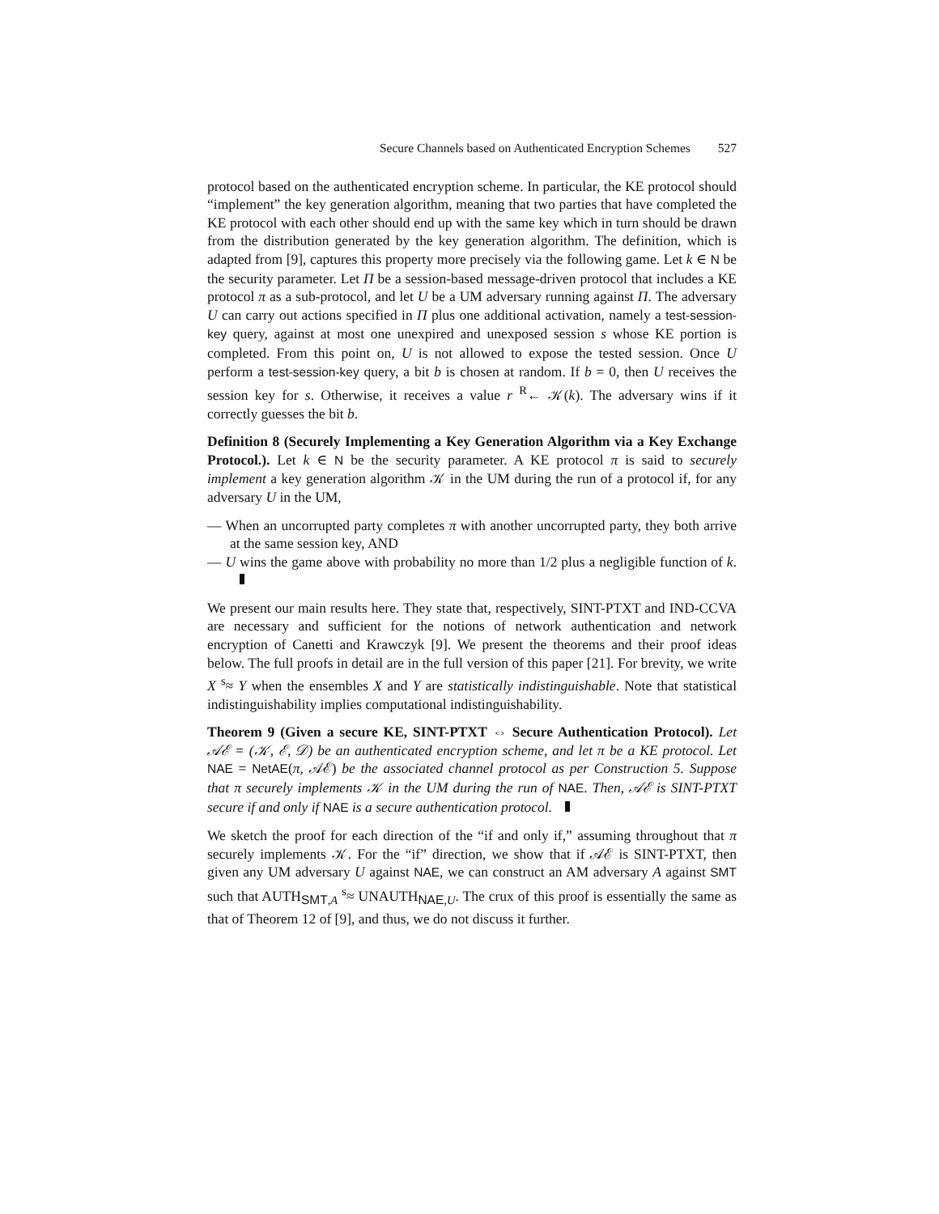Secure Channels based on Authenticated Encryption Schemes 527
protocol based on the authenticated encryption scheme. In particular, the KE protocol should “implement” the key generation algorithm, meaning that two parties that have completed the KE protocol with each other should end up with the same key which in turn should be drawn from the distribution generated by the key generation algorithm. The definition, which is adapted from [9], captures this property more precisely via the following game. Let k ∈ N be the security parameter. Let Π be a session-based message-driven protocol that includes a KE protocol π as a sub-protocol, and let U be a UM adversary running against Π. The adversary U can carry out actions specified in Π plus one additional activation, namely a test-session-key query, against at most one unexpired and unexposed session s whose KE portion is completed. From this point on, U is not allowed to expose the tested session. Once U perform a test-session-key query, a bit b is chosen at random. If b = 0, then U receives the session key for s. Otherwise, it receives a value r <sup>R</sup>← 𝒦(k). The adversary wins if it correctly guesses the bit b.
Definition 8 (Securely Implementing a Key Generation Algorithm via a Key Exchange Protocol.). Let k ∈ N be the security parameter. A KE protocol π is said to securely implement a key generation algorithm 𝒦 in the UM during the run of a protocol if, for any adversary U in the UM,
— When an uncorrupted party completes π with another uncorrupted party, they both arrive at the same session key, AND
— U wins the game above with probability no more than 1/2 plus a negligible function of k.
We present our main results here. They state that, respectively, SINT-PTXT and IND-CCVA are necessary and sufficient for the notions of network authentication and network encryption of Canetti and Krawczyk [9]. We present the theorems and their proof ideas below. The full proofs in detail are in the full version of this paper [21]. For brevity, we write X <sup>s</sup>≈ Y when the ensembles X and Y are statistically indistinguishable. Note that statistical indistinguishability implies computational indistinguishability.
Theorem 9 (Given a secure KE, SINT-PTXT ⇔ Secure Authentication Protocol). Let 𝒜ℰ = (𝒦, ℰ, 𝒟) be an authenticated encryption scheme, and let π be a KE protocol. Let NAE = NetAE(π, 𝒜ℰ) be the associated channel protocol as per Construction 5. Suppose that π securely implements 𝒦 in the UM during the run of NAE. Then, 𝒜ℰ is SINT-PTXT secure if and only if NAE is a secure authentication protocol.
We sketch the proof for each direction of the “if and only if,” assuming throughout that π securely implements 𝒦. For the “if” direction, we show that if 𝒜ℰ is SINT-PTXT, then given any UM adversary U against NAE, we can construct an AM adversary A against SMT such that AUTH<sub>SMT,A</sub> <sup>s</sup>≈ UNAUTH<sub>NAE,U</sub>. The crux of this proof is essentially the same as that of Theorem 12 of [9], and thus, we do not discuss it further.